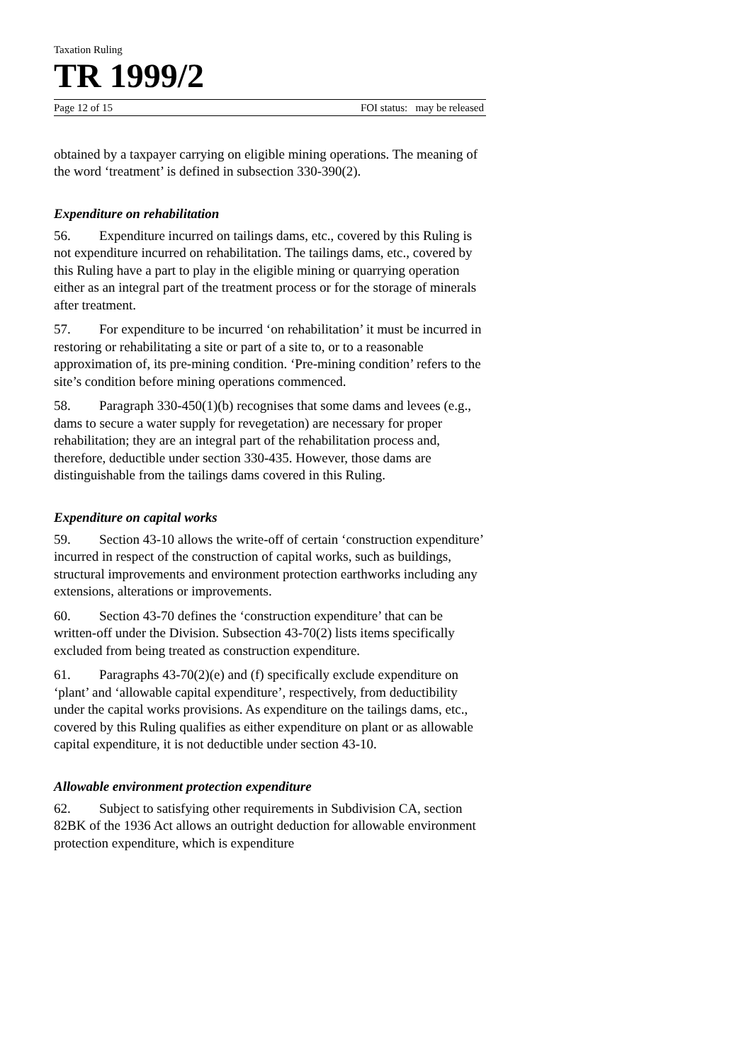Taxation Ruling
TR 1999/2
Page 12 of 15 FOI status: may be released
obtained by a taxpayer carrying on eligible mining operations. The meaning of the word ‘treatment’ is defined in subsection 330-390(2).
Expenditure on rehabilitation
56. Expenditure incurred on tailings dams, etc., covered by this Ruling is not expenditure incurred on rehabilitation. The tailings dams, etc., covered by this Ruling have a part to play in the eligible mining or quarrying operation either as an integral part of the treatment process or for the storage of minerals after treatment.
57. For expenditure to be incurred ‘on rehabilitation’ it must be incurred in restoring or rehabilitating a site or part of a site to, or to a reasonable approximation of, its pre-mining condition. ‘Pre-mining condition’ refers to the site’s condition before mining operations commenced.
58. Paragraph 330-450(1)(b) recognises that some dams and levees (e.g., dams to secure a water supply for revegetation) are necessary for proper rehabilitation; they are an integral part of the rehabilitation process and, therefore, deductible under section 330-435. However, those dams are distinguishable from the tailings dams covered in this Ruling.
Expenditure on capital works
59. Section 43-10 allows the write-off of certain ‘construction expenditure’ incurred in respect of the construction of capital works, such as buildings, structural improvements and environment protection earthworks including any extensions, alterations or improvements.
60. Section 43-70 defines the ‘construction expenditure’ that can be written-off under the Division. Subsection 43-70(2) lists items specifically excluded from being treated as construction expenditure.
61. Paragraphs 43-70(2)(e) and (f) specifically exclude expenditure on ‘plant’ and ‘allowable capital expenditure’, respectively, from deductibility under the capital works provisions. As expenditure on the tailings dams, etc., covered by this Ruling qualifies as either expenditure on plant or as allowable capital expenditure, it is not deductible under section 43-10.
Allowable environment protection expenditure
62. Subject to satisfying other requirements in Subdivision CA, section 82BK of the 1936 Act allows an outright deduction for allowable environment protection expenditure, which is expenditure